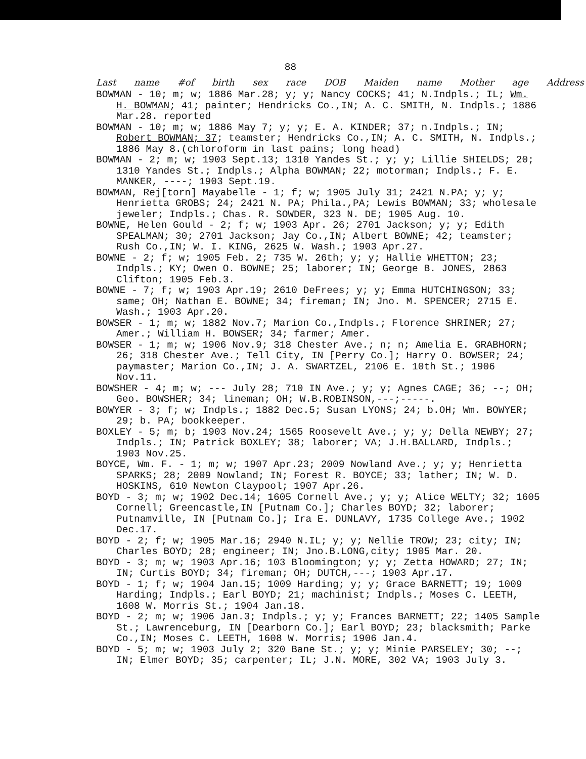88
Last name #of birth sex race DOB Maiden name Mother age Address
BOWMAN - 10; m; w; 1886 Mar.28; y; y; Nancy COCKS; 41; N.Indpls.; IL; Wm. H. BOWMAN; 41; painter; Hendricks Co.,IN; A. C. SMITH, N. Indpls.; 1886 Mar.28. reported
BOWMAN - 10; m; w; 1886 May 7; y; y; E. A. KINDER; 37; n.Indpls.; IN; Robert BOWMAN; 37; teamster; Hendricks Co.,IN; A. C. SMITH, N. Indpls.; 1886 May 8.(chloroform in last pains; long head)
BOWMAN - 2; m; w; 1903 Sept.13; 1310 Yandes St.; y; y; Lillie SHIELDS; 20; 1310 Yandes St.; Indpls.; Alpha BOWMAN; 22; motorman; Indpls.; F. E. MANKER, ----; 1903 Sept.19.
BOWMAN, Rej[torn] Mayabelle - 1; f; w; 1905 July 31; 2421 N.PA; y; y; Henrietta GROBS; 24; 2421 N. PA; Phila.,PA; Lewis BOWMAN; 33; wholesale jeweler; Indpls.; Chas. R. SOWDER, 323 N. DE; 1905 Aug. 10.
BOWNE, Helen Gould - 2; f; w; 1903 Apr. 26; 2701 Jackson; y; y; Edith SPEALMAN; 30; 2701 Jackson; Jay Co.,IN; Albert BOWNE; 42; teamster; Rush Co.,IN; W. I. KING, 2625 W. Wash.; 1903 Apr.27.
BOWNE - 2; f; w; 1905 Feb. 2; 735 W. 26th; y; y; Hallie WHETTON; 23; Indpls.; KY; Owen O. BOWNE; 25; laborer; IN; George B. JONES, 2863 Clifton; 1905 Feb.3.
BOWNE - 7; f; w; 1903 Apr.19; 2610 DeFrees; y; y; Emma HUTCHINGSON; 33; same; OH; Nathan E. BOWNE; 34; fireman; IN; Jno. M. SPENCER; 2715 E. Wash.; 1903 Apr.20.
BOWSER - 1; m; w; 1882 Nov.7; Marion Co.,Indpls.; Florence SHRINER; 27; Amer.; William H. BOWSER; 34; farmer; Amer.
BOWSER - 1; m; w; 1906 Nov.9; 318 Chester Ave.; n; n; Amelia E. GRABHORN; 26; 318 Chester Ave.; Tell City, IN [Perry Co.]; Harry O. BOWSER; 24; paymaster; Marion Co.,IN; J. A. SWARTZEL, 2106 E. 10th St.; 1906 Nov.11.
BOWSHER - 4; m; w; --- July 28; 710 IN Ave.; y; y; Agnes CAGE; 36; --; OH; Geo. BOWSHER; 34; lineman; OH; W.B.ROBINSON,---;-----.
BOWYER - 3; f; w; Indpls.; 1882 Dec.5; Susan LYONS; 24; b.OH; Wm. BOWYER; 29; b. PA; bookkeeper.
BOXLEY - 5; m; b; 1903 Nov.24; 1565 Roosevelt Ave.; y; y; Della NEWBY; 27; Indpls.; IN; Patrick BOXLEY; 38; laborer; VA; J.H.BALLARD, Indpls.; 1903 Nov.25.
BOYCE, Wm. F. - 1; m; w; 1907 Apr.23; 2009 Nowland Ave.; y; y; Henrietta SPARKS; 28; 2009 Nowland; IN; Forest R. BOYCE; 33; lather; IN; W. D. HOSKINS, 610 Newton Claypool; 1907 Apr.26.
BOYD - 3; m; w; 1902 Dec.14; 1605 Cornell Ave.; y; y; Alice WELTY; 32; 1605 Cornell; Greencastle,IN [Putnam Co.]; Charles BOYD; 32; laborer; Putnamville, IN [Putnam Co.]; Ira E. DUNLAVY, 1735 College Ave.; 1902 Dec.17.
BOYD - 2; f; w; 1905 Mar.16; 2940 N.IL; y; y; Nellie TROW; 23; city; IN; Charles BOYD; 28; engineer; IN; Jno.B.LONG,city; 1905 Mar. 20.
BOYD - 3; m; w; 1903 Apr.16; 103 Bloomington; y; y; Zetta HOWARD; 27; IN; IN; Curtis BOYD; 34; fireman; OH; DUTCH,---; 1903 Apr.17.
BOYD - 1; f; w; 1904 Jan.15; 1009 Harding; y; y; Grace BARNETT; 19; 1009 Harding; Indpls.; Earl BOYD; 21; machinist; Indpls.; Moses C. LEETH, 1608 W. Morris St.; 1904 Jan.18.
BOYD - 2; m; w; 1906 Jan.3; Indpls.; y; y; Frances BARNETT; 22; 1405 Sample St.; Lawrenceburg, IN [Dearborn Co.]; Earl BOYD; 23; blacksmith; Parke Co.,IN; Moses C. LEETH, 1608 W. Morris; 1906 Jan.4.
BOYD - 5; m; w; 1903 July 2; 320 Bane St.; y; y; Minie PARSELEY; 30; --; IN; Elmer BOYD; 35; carpenter; IL; J.N. MORE, 302 VA; 1903 July 3.